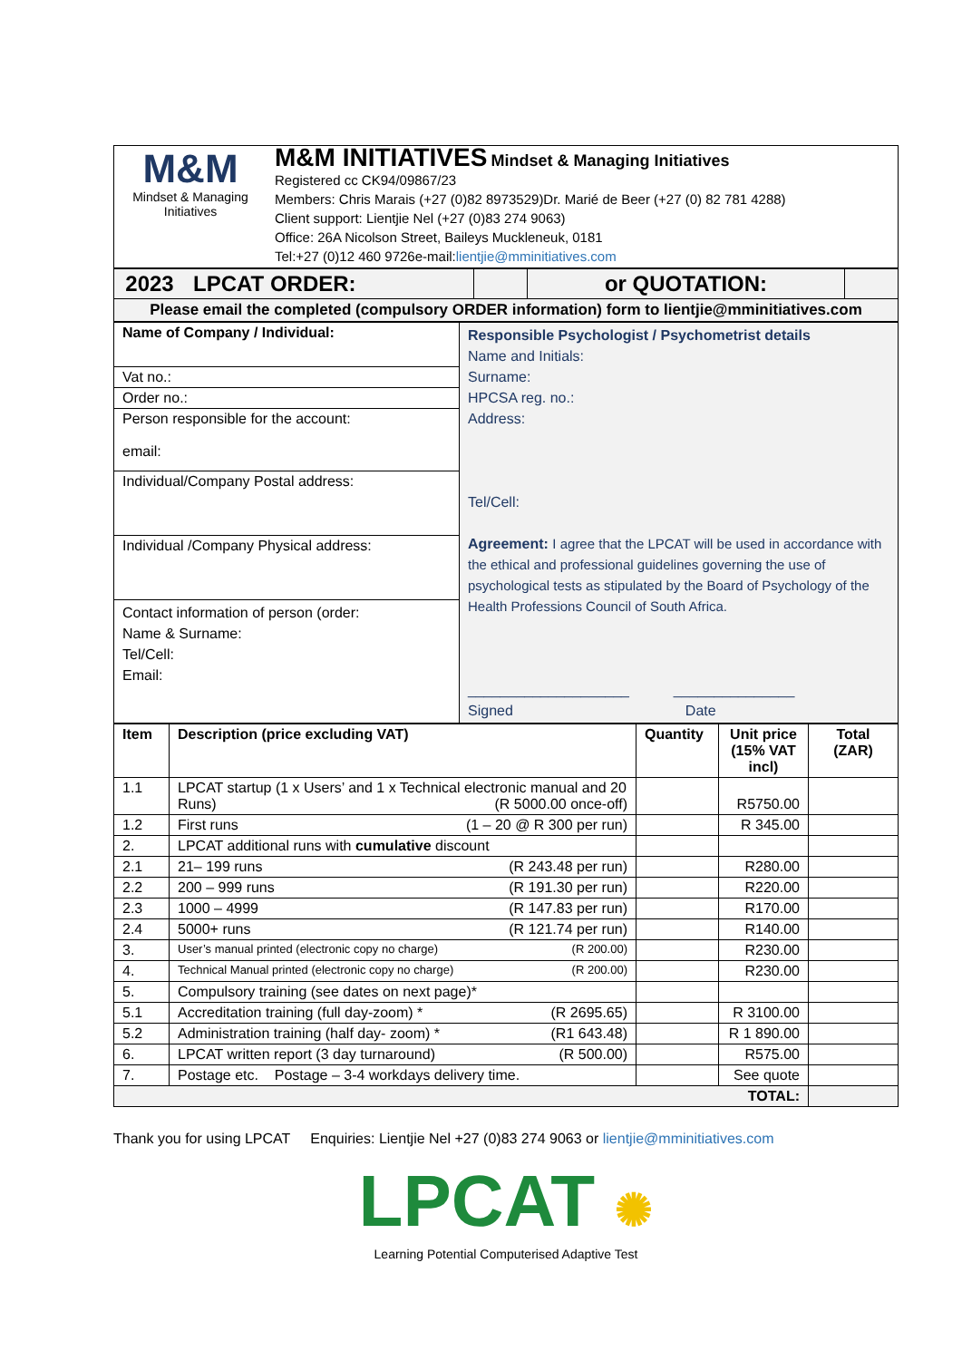| M&M Mindset & Managing Initiatives | M&M INITIATIVES Mindset & Managing Initiatives Registered cc CK94/09867/23 Members: Chris Marais (+27 (0)82 8973529)Dr. Marié de Beer (+27 (0) 82 781 4288) Client support: Lientjie Nel (+27 (0)83 274 9063) Office: 26A Nicolson Street, Baileys Muckleneuk, 0181 Tel:+27 (0)12 460 9726e-mail: lientjie@mminitiatives.com |
| 2023 | LPCAT ORDER: | | or QUOTATION: | |
| Please email the completed (compulsory ORDER information) form to lientjie@mminitiatives.com | | | | |
| Name of Company / Individual: Vat no.: Order no.: Person responsible for the account: email: Individual/Company Postal address: Individual /Company Physical address: Contact information of person (order: Name & Surname: Tel/Cell: Email: | Responsible Psychologist / Psychometrist details Name and Initials: Surname: HPCSA reg. no.: Address: Tel/Cell: Agreement: I agree that the LPCAT will be used in accordance with the ethical and professional guidelines governing the use of psychological tests as stipulated by the Board of Psychology of the Health Professions Council of South Africa. ____________________ _______________ Signed Date |
| Item | Description (price excluding VAT) | Quantity | Unit price (15% VAT incl) | Total (ZAR) |
| --- | --- | --- | --- | --- |
| 1.1 | LPCAT startup (1 x Users’ and 1 x Technical electronic manual and 20 Runs) (R 5000.00 once-off) | | R5750.00 | |
| 1.2 | First runs (1 – 20 @ R 300 per run) | | R 345.00 | |
| 2. | LPCAT additional runs with cumulative discount | | | |
| 2.1 | 21– 199 runs (R 243.48 per run) | | R280.00 | |
| 2.2 | 200 – 999 runs (R 191.30 per run) | | R220.00 | |
| 2.3 | 1000 – 4999 (R 147.83 per run) | | R170.00 | |
| 2.4 | 5000+ runs (R 121.74 per run) | | R140.00 | |
| 3. | User’s manual printed (electronic copy no charge) (R 200.00) | | R230.00 | |
| 4. | Technical Manual printed (electronic copy no charge) (R 200.00) | | R230.00 | |
| 5. | Compulsory training (see dates on next page)* | | | |
| 5.1 | Accreditation training (full day-zoom) * (R 2695.65) | | R 3100.00 | |
| 5.2 | Administration training (half day- zoom) * (R1 643.48) | | R 1 890.00 | |
| 6. | LPCAT written report (3 day turnaround) (R 500.00) | | R575.00 | |
| 7. | Postage etc. Postage – 3-4 workdays delivery time. | | See quote | |
| TOTAL: | | | | |
Thank you for using LPCAT Enquiries: Lientjie Nel +27 (0)83 274 9063 or lientjie@mminitiatives.com
LPCAT ✺
Learning Potential Computerised Adaptive Test